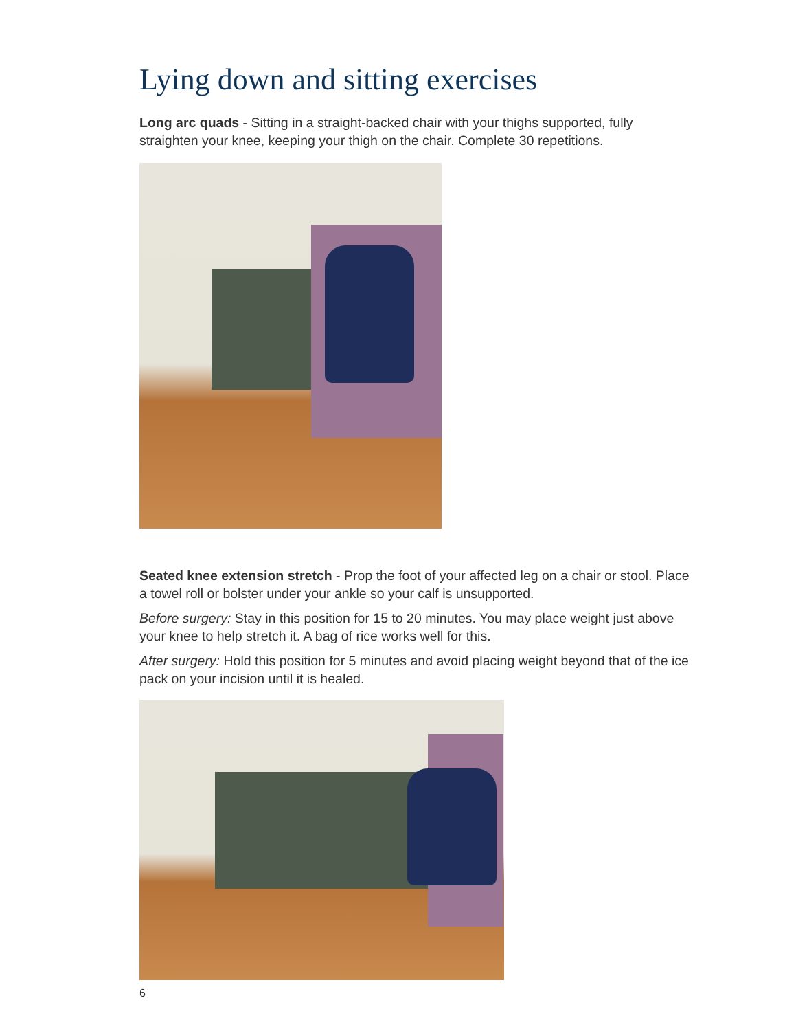Lying down and sitting exercises
Long arc quads - Sitting in a straight-backed chair with your thighs supported, fully straighten your knee, keeping your thigh on the chair. Complete 30 repetitions.
Seated knee extension stretch - Prop the foot of your affected leg on a chair or stool. Place a towel roll or bolster under your ankle so your calf is unsupported.
Before surgery: Stay in this position for 15 to 20 minutes. You may place weight just above your knee to help stretch it. A bag of rice works well for this.
After surgery: Hold this position for 5 minutes and avoid placing weight beyond that of the ice pack on your incision until it is healed.
6